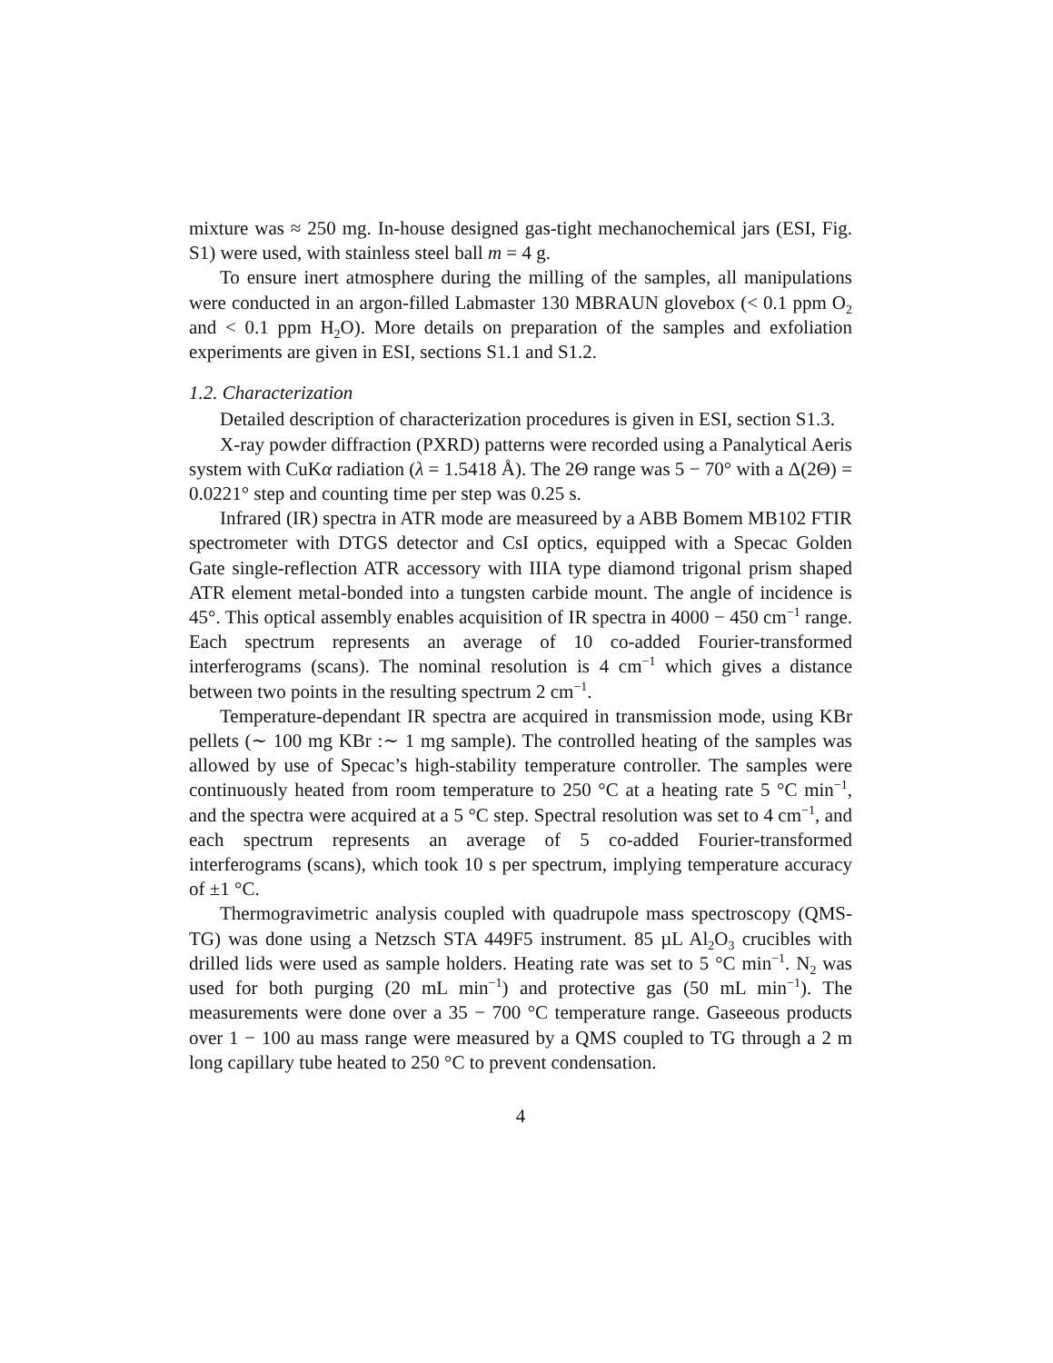mixture was ≈ 250 mg. In-house designed gas-tight mechanochemical jars (ESI, Fig. S1) were used, with stainless steel ball m = 4 g.
To ensure inert atmosphere during the milling of the samples, all manipulations were conducted in an argon-filled Labmaster 130 MBRAUN glovebox (< 0.1 ppm O<sub>2</sub> and < 0.1 ppm H<sub>2</sub>O). More details on preparation of the samples and exfoliation experiments are given in ESI, sections S1.1 and S1.2.
1.2. Characterization
Detailed description of characterization procedures is given in ESI, section S1.3.
X-ray powder diffraction (PXRD) patterns were recorded using a Panalytical Aeris system with CuKα radiation (λ = 1.5418 Å). The 2Θ range was 5 − 70° with a Δ(2Θ) = 0.0221° step and counting time per step was 0.25 s.
Infrared (IR) spectra in ATR mode are measureed by a ABB Bomem MB102 FTIR spectrometer with DTGS detector and CsI optics, equipped with a Specac Golden Gate single-reflection ATR accessory with IIIA type diamond trigonal prism shaped ATR element metal-bonded into a tungsten carbide mount. The angle of incidence is 45°. This optical assembly enables acquisition of IR spectra in 4000 − 450 cm<sup>−1</sup> range. Each spectrum represents an average of 10 co-added Fourier-transformed interferograms (scans). The nominal resolution is 4 cm<sup>−1</sup> which gives a distance between two points in the resulting spectrum 2 cm<sup>−1</sup>.
Temperature-dependant IR spectra are acquired in transmission mode, using KBr pellets (∼ 100 mg KBr :∼ 1 mg sample). The controlled heating of the samples was allowed by use of Specac’s high-stability temperature controller. The samples were continuously heated from room temperature to 250 °C at a heating rate 5 °C min<sup>−1</sup>, and the spectra were acquired at a 5 °C step. Spectral resolution was set to 4 cm<sup>−1</sup>, and each spectrum represents an average of 5 co-added Fourier-transformed interferograms (scans), which took 10 s per spectrum, implying temperature accuracy of ±1 °C.
Thermogravimetric analysis coupled with quadrupole mass spectroscopy (QMS-TG) was done using a Netzsch STA 449F5 instrument. 85 µL Al<sub>2</sub>O<sub>3</sub> crucibles with drilled lids were used as sample holders. Heating rate was set to 5 °C min<sup>−1</sup>. N<sub>2</sub> was used for both purging (20 mL min<sup>−1</sup>) and protective gas (50 mL min<sup>−1</sup>). The measurements were done over a 35 − 700 °C temperature range. Gaseeous products over 1 − 100 au mass range were measured by a QMS coupled to TG through a 2 m long capillary tube heated to 250 °C to prevent condensation.
4